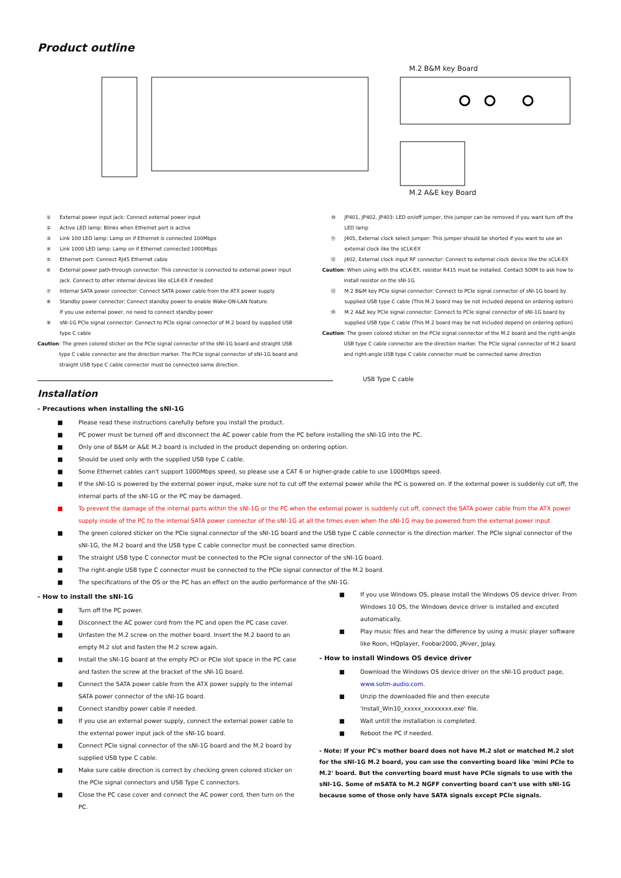Product outline
M.2 B&M key Board
M.2 A&E key Board
① External power input jack: Connect external power input
② Active LED lamp: Blinks when Ethernet port is active
③ Link 100 LED lamp: Lamp on if Ethernet is connected 100Mbps
④ Link 1000 LED lamp: Lamp on if Ethernet connected 1000Mbps
⑤ Ethernet port: Connect RJ45 Ethernet cable
⑥ External power path-through connector: This connector is connected to external power input jack. Connect to other internal devices like sCLK-EX if needed
⑦ Internal SATA power connector: Connect SATA power cable from the ATX power supply
⑧ Standby power connector: Connect standby power to enable Wake-ON-LAN feature.
If you use external power, no need to connect standby power
⑨ sNI-1G PCIe signal connector: Connect to PCIe signal connector of M.2 board by supplied USB type C cable
Caution: The green colored sticker on the PCIe signal connector of the sNI-1G board and straight USB type C cable connector are the direction marker. The PCIe signal connector of sNI-1G board and straight USB type C cable connector must be connected same direction.
⑩ JP401, JP402, JP403: LED on/off jumper, this jumper can be removed if you want turn off the LED lamp
⑪ J405, External clock select jumper: This jumper should be shorted if you want to use an external clock like the sCLK-EX
⑫ J402, External clock input RF connector: Connect to external clock device like the sCLK-EX
Caution: When using with the sCLK-EX, resistor R415 must be installed. Contact SOtM to ask how to install resistor on the sNI-1G
⑬ M.2 B&M key PCIe signal connector: Connect to PCIe signal connector of sNI-1G board by supplied USB type C cable (This M.2 board may be not included depend on ordering option)
⑭ M.2 A&E key PCIe signal connector: Connect to PCIe signal connector of sNI-1G board by supplied USB type C cable (This M.2 board may be not included depend on ordering option)
Caution: The green colored sticker on the PCIe signal connector of the M.2 board and the right-angle USB type C cable connector are the direction marker. The PCIe signal connector of M.2 board and right-angle USB type C cable connector must be connected same direction
Installation
USB Type C cable
- Precautions when installing the sNI-1G
■ Please read these instructions carefully before you install the product.
■ PC power must be turned off and disconnect the AC power cable from the PC before installing the sNI-1G into the PC.
■ Only one of B&M or A&E M.2 board is included in the product depending on ordering option.
■ Should be used only with the supplied USB type C cable.
■ Some Ethernet cables can't support 1000Mbps speed, so please use a CAT 6 or higher-grade cable to use 1000Mbps speed.
■ If the sNI-1G is powered by the external power input, make sure not to cut off the external power while the PC is powered on. If the external power is suddenly cut off, the internal parts of the sNI-1G or the PC may be damaged.
■ To prevent the damage of the internal parts within the sNI-1G or the PC when the external power is suddenly cut off, connect the SATA power cable from the ATX power supply inside of the PC to the internal SATA power connector of the sNI-1G at all the times even when the sNI-1G may be powered from the external power input
■ The green colored sticker on the PCIe signal connector of the sNI-1G board and the USB type C cable connector is the direction marker. The PCIe signal connector of the sNI-1G, the M.2 board and the USB type C cable connector must be connected same direction.
■ The straight USB type C connector must be connected to the PCIe signal connector of the sNI-1G board.
■ The right-angle USB type C connector must be connected to the PCIe signal connector of the M.2 board.
■ The specifications of the OS or the PC has an effect on the audio performance of the sNI-1G.
- How to install the sNI-1G
■ Turn off the PC power.
■ Disconnect the AC power cord from the PC and open the PC case cover.
■ Unfasten the M.2 screw on the mother board. Insert the M.2 baord to an empty M.2 slot and fasten the M.2 screw again.
■ Install the sNI-1G board at the empty PCI or PCIe slot space in the PC case and fasten the screw at the bracket of the sNI-1G board.
■ Connect the SATA power cable from the ATX power supply to the internal SATA power connector of the sNI-1G board.
■ Connect standby power cable if needed.
■ If you use an external power supply, connect the external power cable to the external power input jack of the sNI-1G board.
■ Connect PCIe signal connector of the sNI-1G board and the M.2 board by supplied USB type C cable.
■ Make sure cable direction is correct by checking green colored sticker on the PCIe signal connectors and USB Type C connectors.
■ Close the PC case cover and connect the AC power cord, then turn on the PC.
■ If you use Windows OS, please install the Windows OS device driver. From Windows 10 OS, the Windows device driver is installed and excuted automatically.
■ Play music files and hear the difference by using a music player software like Roon, HQplayer, Foobar2000, JRiver, Jplay.
- How to install Windows OS device driver
■ Download the Windows OS device driver on the sNI-1G product page, www.sotm-audio.com.
■ Unzip the downloaded file and then execute 'Install_Win10_xxxxx_xxxxxxxx.exe' file.
■ Wait untill the installation is completed.
■ Reboot the PC if needed.
- Note: If your PC's mother board does not have M.2 slot or matched M.2 slot for the sNI-1G M.2 board, you can use the converting board like 'mini PCIe to M.2' board. But the converting board must have PCIe signals to use with the sNI-1G. Some of mSATA to M.2 NGFF converting board can't use with sNI-1G because some of those only have SATA signals except PCIe signals.